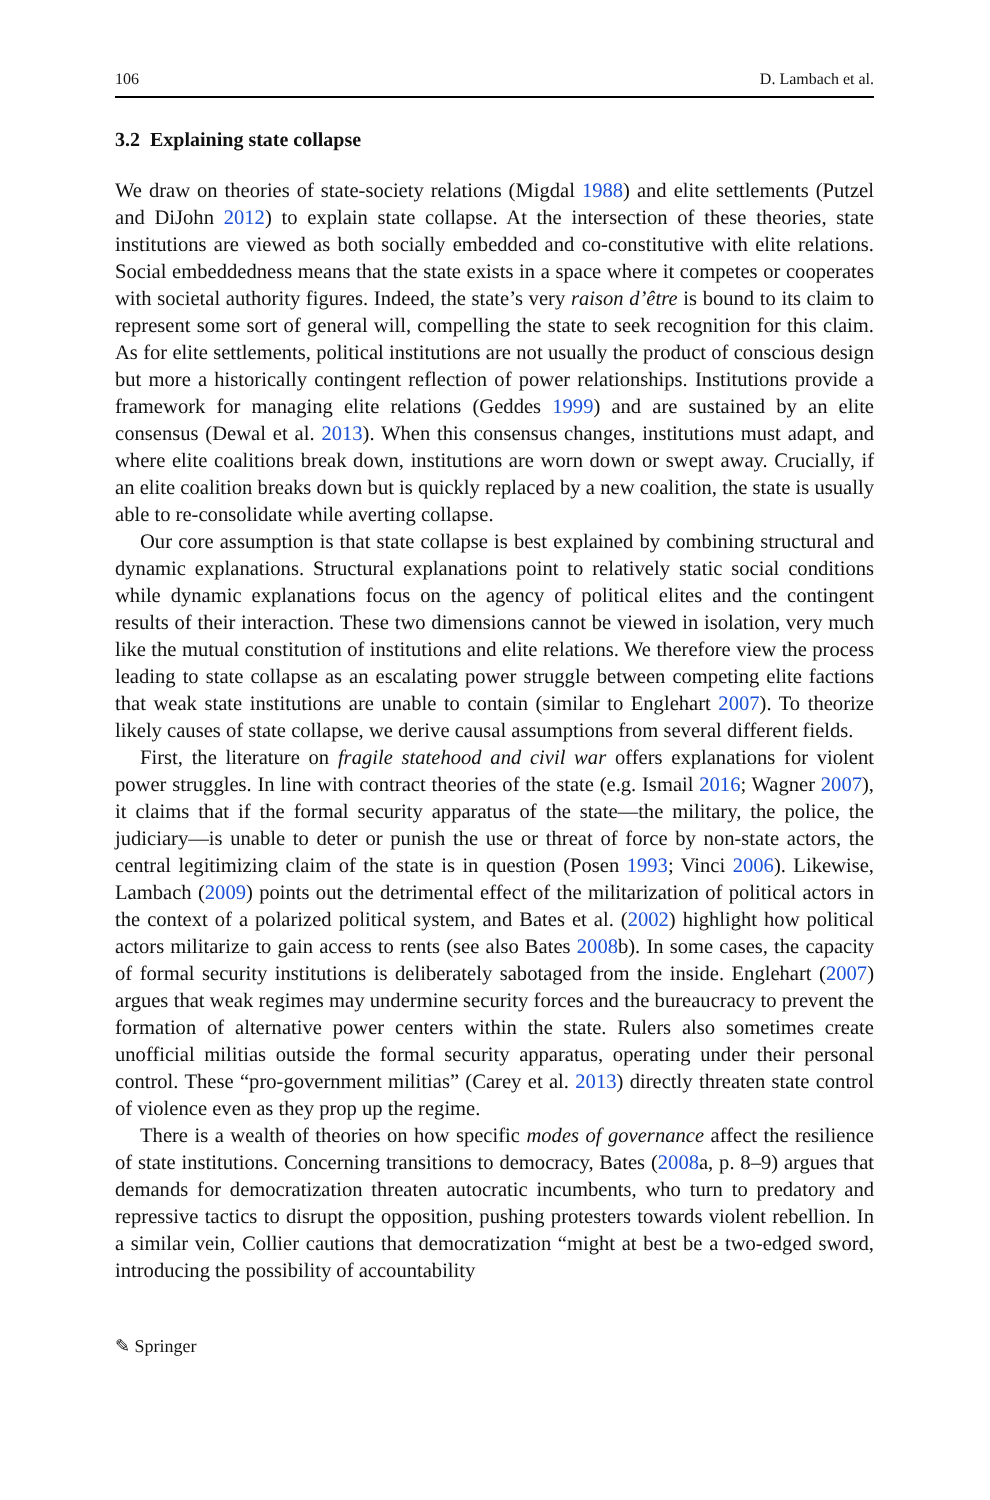106 D. Lambach et al.
3.2 Explaining state collapse
We draw on theories of state-society relations (Migdal 1988) and elite settlements (Putzel and DiJohn 2012) to explain state collapse. At the intersection of these theories, state institutions are viewed as both socially embedded and co-constitutive with elite relations. Social embeddedness means that the state exists in a space where it competes or cooperates with societal authority figures. Indeed, the state’s very raison d’être is bound to its claim to represent some sort of general will, compelling the state to seek recognition for this claim. As for elite settlements, political institutions are not usually the product of conscious design but more a historically contingent reflection of power relationships. Institutions provide a framework for managing elite relations (Geddes 1999) and are sustained by an elite consensus (Dewal et al. 2013). When this consensus changes, institutions must adapt, and where elite coalitions break down, institutions are worn down or swept away. Crucially, if an elite coalition breaks down but is quickly replaced by a new coalition, the state is usually able to re-consolidate while averting collapse.
Our core assumption is that state collapse is best explained by combining structural and dynamic explanations. Structural explanations point to relatively static social conditions while dynamic explanations focus on the agency of political elites and the contingent results of their interaction. These two dimensions cannot be viewed in isolation, very much like the mutual constitution of institutions and elite relations. We therefore view the process leading to state collapse as an escalating power struggle between competing elite factions that weak state institutions are unable to contain (similar to Englehart 2007). To theorize likely causes of state collapse, we derive causal assumptions from several different fields.
First, the literature on fragile statehood and civil war offers explanations for violent power struggles. In line with contract theories of the state (e.g. Ismail 2016; Wagner 2007), it claims that if the formal security apparatus of the state—the military, the police, the judiciary—is unable to deter or punish the use or threat of force by non-state actors, the central legitimizing claim of the state is in question (Posen 1993; Vinci 2006). Likewise, Lambach (2009) points out the detrimental effect of the militarization of political actors in the context of a polarized political system, and Bates et al. (2002) highlight how political actors militarize to gain access to rents (see also Bates 2008b). In some cases, the capacity of formal security institutions is deliberately sabotaged from the inside. Englehart (2007) argues that weak regimes may undermine security forces and the bureaucracy to prevent the formation of alternative power centers within the state. Rulers also sometimes create unofficial militias outside the formal security apparatus, operating under their personal control. These “pro-government militias” (Carey et al. 2013) directly threaten state control of violence even as they prop up the regime.
There is a wealth of theories on how specific modes of governance affect the resilience of state institutions. Concerning transitions to democracy, Bates (2008a, p. 8–9) argues that demands for democratization threaten autocratic incumbents, who turn to predatory and repressive tactics to disrupt the opposition, pushing protesters towards violent rebellion. In a similar vein, Collier cautions that democratization “might at best be a two-edged sword, introducing the possibility of accountability
✎ Springer